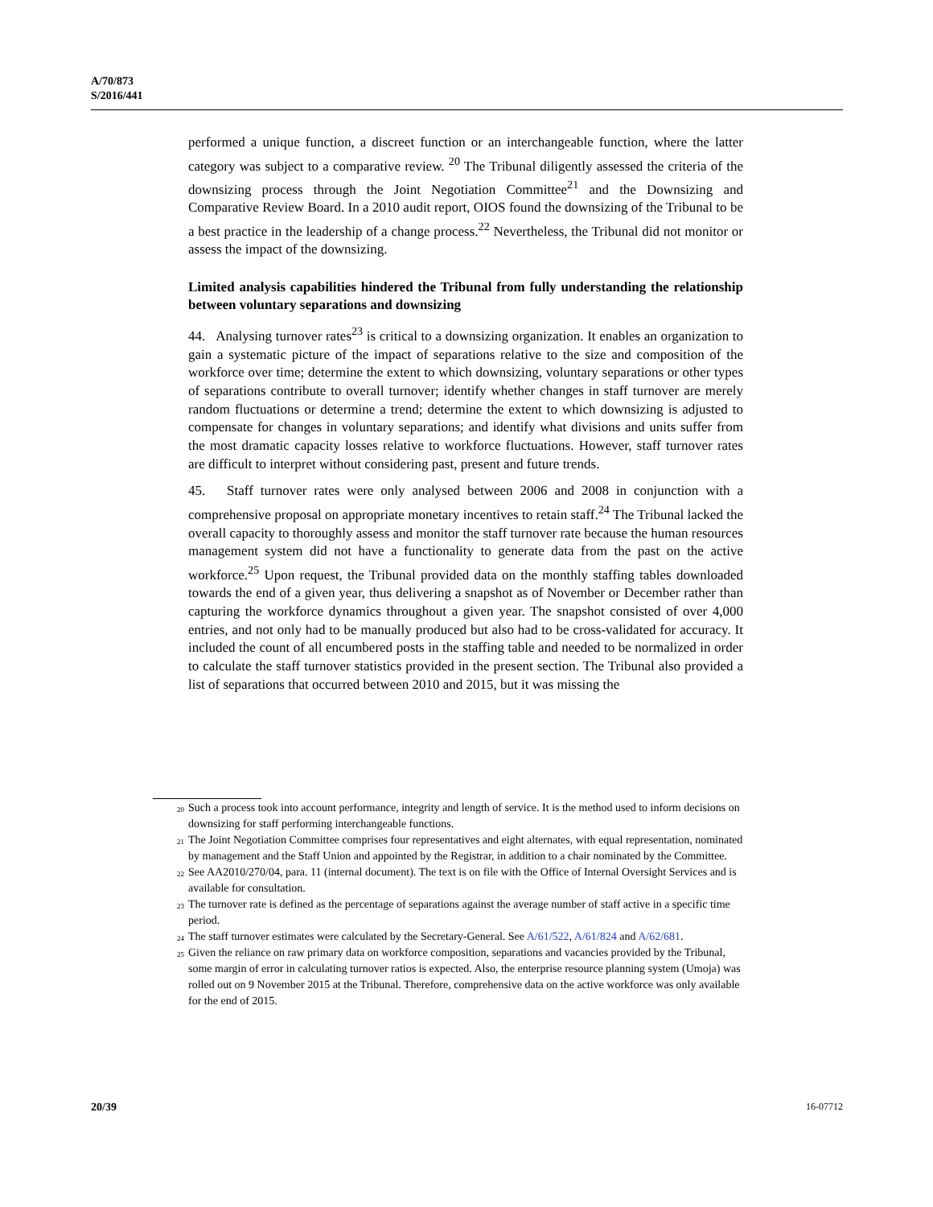A/70/873
S/2016/441
performed a unique function, a discreet function or an interchangeable function, where the latter category was subject to a comparative review. <sup>20</sup> The Tribunal diligently assessed the criteria of the downsizing process through the Joint Negotiation Committee<sup>21</sup> and the Downsizing and Comparative Review Board. In a 2010 audit report, OIOS found the downsizing of the Tribunal to be a best practice in the leadership of a change process.<sup>22</sup> Nevertheless, the Tribunal did not monitor or assess the impact of the downsizing.
Limited analysis capabilities hindered the Tribunal from fully understanding the relationship between voluntary separations and downsizing
44. Analysing turnover rates<sup>23</sup> is critical to a downsizing organization. It enables an organization to gain a systematic picture of the impact of separations relative to the size and composition of the workforce over time; determine the extent to which downsizing, voluntary separations or other types of separations contribute to overall turnover; identify whether changes in staff turnover are merely random fluctuations or determine a trend; determine the extent to which downsizing is adjusted to compensate for changes in voluntary separations; and identify what divisions and units suffer from the most dramatic capacity losses relative to workforce fluctuations. However, staff turnover rates are difficult to interpret without considering past, present and future trends.
45. Staff turnover rates were only analysed between 2006 and 2008 in conjunction with a comprehensive proposal on appropriate monetary incentives to retain staff.<sup>24</sup> The Tribunal lacked the overall capacity to thoroughly assess and monitor the staff turnover rate because the human resources management system did not have a functionality to generate data from the past on the active workforce.<sup>25</sup> Upon request, the Tribunal provided data on the monthly staffing tables downloaded towards the end of a given year, thus delivering a snapshot as of November or December rather than capturing the workforce dynamics throughout a given year. The snapshot consisted of over 4,000 entries, and not only had to be manually produced but also had to be cross-validated for accuracy. It included the count of all encumbered posts in the staffing table and needed to be normalized in order to calculate the staff turnover statistics provided in the present section. The Tribunal also provided a list of separations that occurred between 2010 and 2015, but it was missing the
<sup>20</sup> Such a process took into account performance, integrity and length of service. It is the method used to inform decisions on downsizing for staff performing interchangeable functions.
<sup>21</sup> The Joint Negotiation Committee comprises four representatives and eight alternates, with equal representation, nominated by management and the Staff Union and appointed by the Registrar, in addition to a chair nominated by the Committee.
<sup>22</sup> See AA2010/270/04, para. 11 (internal document). The text is on file with the Office of Internal Oversight Services and is available for consultation.
<sup>23</sup> The turnover rate is defined as the percentage of separations against the average number of staff active in a specific time period.
<sup>24</sup> The staff turnover estimates were calculated by the Secretary-General. See A/61/522, A/61/824 and A/62/681.
<sup>25</sup> Given the reliance on raw primary data on workforce composition, separations and vacancies provided by the Tribunal, some margin of error in calculating turnover ratios is expected. Also, the enterprise resource planning system (Umoja) was rolled out on 9 November 2015 at the Tribunal. Therefore, comprehensive data on the active workforce was only available for the end of 2015.
20/39 16-07712